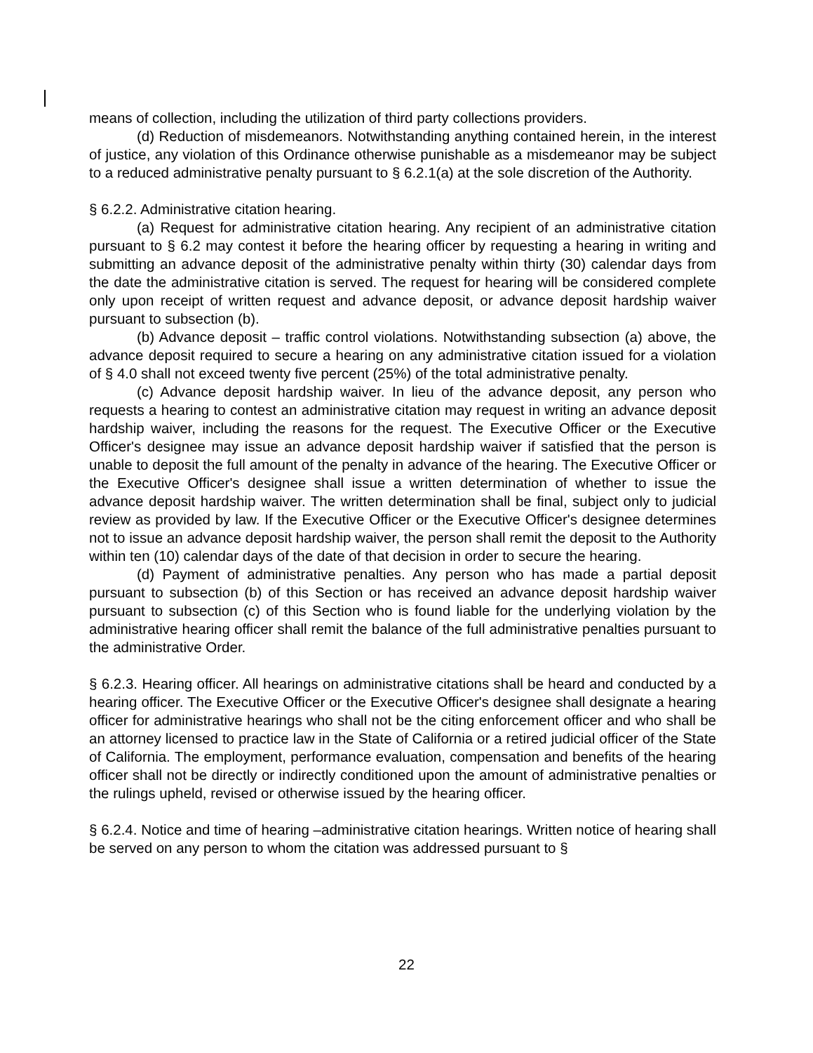means of collection, including the utilization of third party collections providers.
(d) Reduction of misdemeanors. Notwithstanding anything contained herein, in the interest of justice, any violation of this Ordinance otherwise punishable as a misdemeanor may be subject to a reduced administrative penalty pursuant to § 6.2.1(a) at the sole discretion of the Authority.
§ 6.2.2. Administrative citation hearing.
(a) Request for administrative citation hearing. Any recipient of an administrative citation pursuant to § 6.2 may contest it before the hearing officer by requesting a hearing in writing and submitting an advance deposit of the administrative penalty within thirty (30) calendar days from the date the administrative citation is served. The request for hearing will be considered complete only upon receipt of written request and advance deposit, or advance deposit hardship waiver pursuant to subsection (b).
(b) Advance deposit – traffic control violations. Notwithstanding subsection (a) above, the advance deposit required to secure a hearing on any administrative citation issued for a violation of § 4.0 shall not exceed twenty five percent (25%) of the total administrative penalty.
(c) Advance deposit hardship waiver. In lieu of the advance deposit, any person who requests a hearing to contest an administrative citation may request in writing an advance deposit hardship waiver, including the reasons for the request. The Executive Officer or the Executive Officer's designee may issue an advance deposit hardship waiver if satisfied that the person is unable to deposit the full amount of the penalty in advance of the hearing. The Executive Officer or the Executive Officer's designee shall issue a written determination of whether to issue the advance deposit hardship waiver. The written determination shall be final, subject only to judicial review as provided by law. If the Executive Officer or the Executive Officer's designee determines not to issue an advance deposit hardship waiver, the person shall remit the deposit to the Authority within ten (10) calendar days of the date of that decision in order to secure the hearing.
(d) Payment of administrative penalties. Any person who has made a partial deposit pursuant to subsection (b) of this Section or has received an advance deposit hardship waiver pursuant to subsection (c) of this Section who is found liable for the underlying violation by the administrative hearing officer shall remit the balance of the full administrative penalties pursuant to the administrative Order.
§ 6.2.3. Hearing officer. All hearings on administrative citations shall be heard and conducted by a hearing officer. The Executive Officer or the Executive Officer's designee shall designate a hearing officer for administrative hearings who shall not be the citing enforcement officer and who shall be an attorney licensed to practice law in the State of California or a retired judicial officer of the State of California. The employment, performance evaluation, compensation and benefits of the hearing officer shall not be directly or indirectly conditioned upon the amount of administrative penalties or the rulings upheld, revised or otherwise issued by the hearing officer.
§ 6.2.4. Notice and time of hearing –administrative citation hearings. Written notice of hearing shall be served on any person to whom the citation was addressed pursuant to §
22